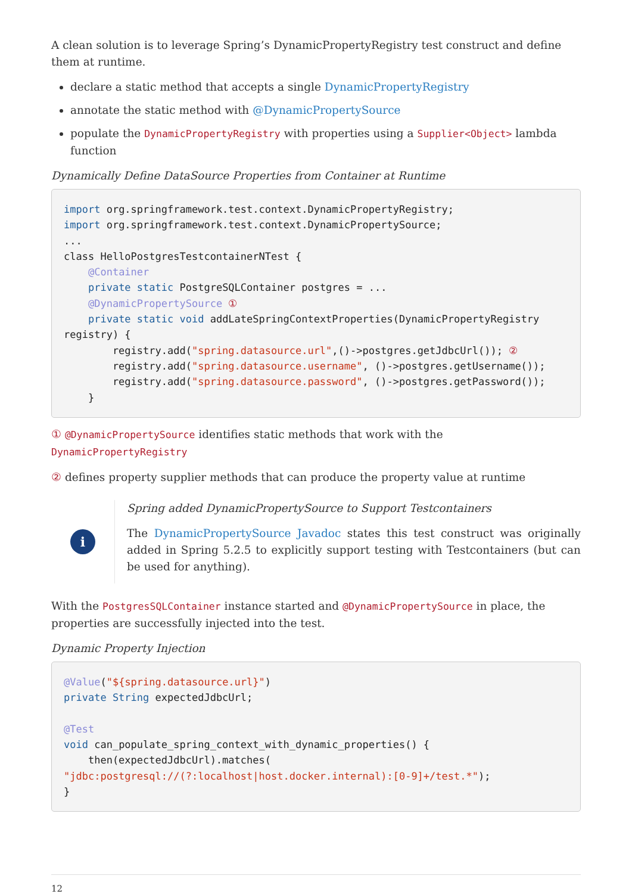A clean solution is to leverage Spring’s DynamicPropertyRegistry test construct and define them at runtime.
declare a static method that accepts a single DynamicPropertyRegistry
annotate the static method with @DynamicPropertySource
populate the DynamicPropertyRegistry with properties using a Supplier<Object> lambda function
Dynamically Define DataSource Properties from Container at Runtime
import org.springframework.test.context.DynamicPropertyRegistry;
import org.springframework.test.context.DynamicPropertySource;
...
class HelloPostgresTestcontainerNTest {
    @Container
    private static PostgreSQLContainer postgres = ...
    @DynamicPropertySource ①
    private static void addLateSpringContextProperties(DynamicPropertyRegistry
registry) {
        registry.add("spring.datasource.url",()->postgres.getJdbcUrl()); ②
        registry.add("spring.datasource.username", ()->postgres.getUsername());
        registry.add("spring.datasource.password", ()->postgres.getPassword());
    }
① @DynamicPropertySource identifies static methods that work with the DynamicPropertyRegistry
② defines property supplier methods that can produce the property value at runtime
i
Spring added DynamicPropertySource to Support Testcontainers
The DynamicPropertySource Javadoc states this test construct was originally added in Spring 5.2.5 to explicitly support testing with Testcontainers (but can be used for anything).
With the PostgresSQLContainer instance started and @DynamicPropertySource in place, the properties are successfully injected into the test.
Dynamic Property Injection
@Value("${spring.datasource.url}")
private String expectedJdbcUrl;

@Test
void can_populate_spring_context_with_dynamic_properties() {
    then(expectedJdbcUrl).matches(
"jdbc:postgresql://(?:localhost|host.docker.internal):[0-9]+/test.*");
}
12